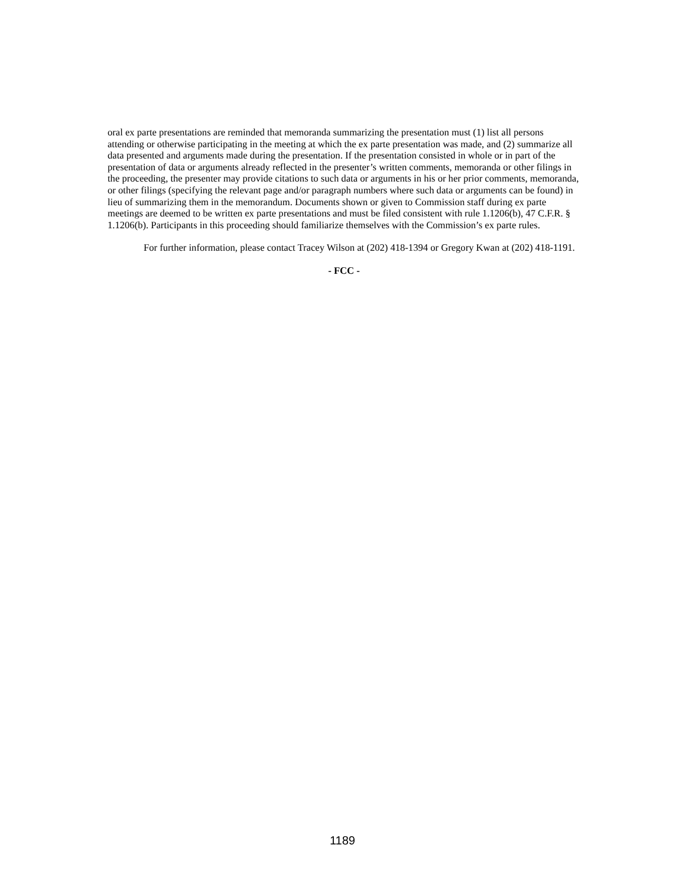oral ex parte presentations are reminded that memoranda summarizing the presentation must (1) list all persons attending or otherwise participating in the meeting at which the ex parte presentation was made, and (2) summarize all data presented and arguments made during the presentation. If the presentation consisted in whole or in part of the presentation of data or arguments already reflected in the presenter’s written comments, memoranda or other filings in the proceeding, the presenter may provide citations to such data or arguments in his or her prior comments, memoranda, or other filings (specifying the relevant page and/or paragraph numbers where such data or arguments can be found) in lieu of summarizing them in the memorandum. Documents shown or given to Commission staff during ex parte meetings are deemed to be written ex parte presentations and must be filed consistent with rule 1.1206(b), 47 C.F.R. § 1.1206(b). Participants in this proceeding should familiarize themselves with the Commission’s ex parte rules.
For further information, please contact Tracey Wilson at (202) 418-1394 or Gregory Kwan at (202) 418-1191.
- FCC -
1189